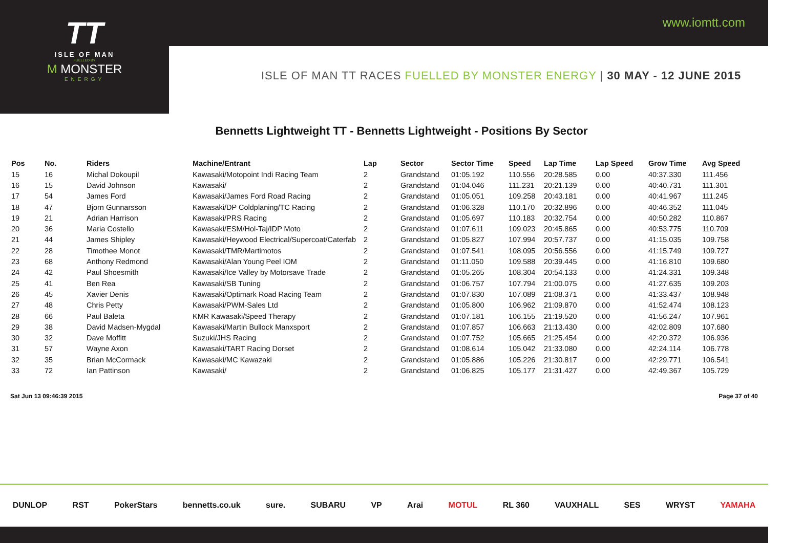www.iomtt.com
TT
ISLE OF MAN
FUELLED BY
M MONSTER
ENERGY
ISLE OF MAN TT RACES FUELLED BY MONSTER ENERGY | 30 MAY - 12 JUNE 2015
Bennetts Lightweight TT - Bennetts Lightweight - Positions By Sector
| Pos | No. | Riders | Machine/Entrant | Lap | Sector | Sector Time | Speed | Lap Time | Lap Speed | Grow Time | Avg Speed |
| --- | --- | --- | --- | --- | --- | --- | --- | --- | --- | --- | --- |
| 15 | 16 | Michal Dokoupil | Kawasaki/Motopoint Indi Racing Team | 2 | Grandstand | 01:05.192 | 110.556 | 20:28.585 | 0.00 | 40:37.330 | 111.456 |
| 16 | 15 | David Johnson | Kawasaki/ | 2 | Grandstand | 01:04.046 | 111.231 | 20:21.139 | 0.00 | 40:40.731 | 111.301 |
| 17 | 54 | James Ford | Kawasaki/James Ford Road Racing | 2 | Grandstand | 01:05.051 | 109.258 | 20:43.181 | 0.00 | 40:41.967 | 111.245 |
| 18 | 47 | Bjorn Gunnarsson | Kawasaki/DP Coldplaning/TC Racing | 2 | Grandstand | 01:06.328 | 110.170 | 20:32.896 | 0.00 | 40:46.352 | 111.045 |
| 19 | 21 | Adrian Harrison | Kawasaki/PRS Racing | 2 | Grandstand | 01:05.697 | 110.183 | 20:32.754 | 0.00 | 40:50.282 | 110.867 |
| 20 | 36 | Maria Costello | Kawasaki/ESM/Hol-Taj/IDP Moto | 2 | Grandstand | 01:07.611 | 109.023 | 20:45.865 | 0.00 | 40:53.775 | 110.709 |
| 21 | 44 | James Shipley | Kawasaki/Heywood Electrical/Supercoat/Caterfab | 2 | Grandstand | 01:05.827 | 107.994 | 20:57.737 | 0.00 | 41:15.035 | 109.758 |
| 22 | 28 | Timothee Monot | Kawasaki/TMR/Martimotos | 2 | Grandstand | 01:07.541 | 108.095 | 20:56.556 | 0.00 | 41:15.749 | 109.727 |
| 23 | 68 | Anthony Redmond | Kawasaki/Alan Young Peel IOM | 2 | Grandstand | 01:11.050 | 109.588 | 20:39.445 | 0.00 | 41:16.810 | 109.680 |
| 24 | 42 | Paul Shoesmith | Kawasaki/Ice Valley by Motorsave Trade | 2 | Grandstand | 01:05.265 | 108.304 | 20:54.133 | 0.00 | 41:24.331 | 109.348 |
| 25 | 41 | Ben Rea | Kawasaki/SB Tuning | 2 | Grandstand | 01:06.757 | 107.794 | 21:00.075 | 0.00 | 41:27.635 | 109.203 |
| 26 | 45 | Xavier Denis | Kawasaki/Optimark Road Racing Team | 2 | Grandstand | 01:07.830 | 107.089 | 21:08.371 | 0.00 | 41:33.437 | 108.948 |
| 27 | 48 | Chris Petty | Kawasaki/PWM-Sales Ltd | 2 | Grandstand | 01:05.800 | 106.962 | 21:09.870 | 0.00 | 41:52.474 | 108.123 |
| 28 | 66 | Paul Baleta | KMR Kawasaki/Speed Therapy | 2 | Grandstand | 01:07.181 | 106.155 | 21:19.520 | 0.00 | 41:56.247 | 107.961 |
| 29 | 38 | David Madsen-Mygdal | Kawasaki/Martin Bullock Manxsport | 2 | Grandstand | 01:07.857 | 106.663 | 21:13.430 | 0.00 | 42:02.809 | 107.680 |
| 30 | 32 | Dave Moffitt | Suzuki/JHS Racing | 2 | Grandstand | 01:07.752 | 105.665 | 21:25.454 | 0.00 | 42:20.372 | 106.936 |
| 31 | 57 | Wayne Axon | Kawasaki/TART Racing Dorset | 2 | Grandstand | 01:08.614 | 105.042 | 21:33.080 | 0.00 | 42:24.114 | 106.778 |
| 32 | 35 | Brian McCormack | Kawasaki/MC Kawazaki | 2 | Grandstand | 01:05.886 | 105.226 | 21:30.817 | 0.00 | 42:29.771 | 106.541 |
| 33 | 72 | Ian Pattinson | Kawasaki/ | 2 | Grandstand | 01:06.825 | 105.177 | 21:31.427 | 0.00 | 42:49.367 | 105.729 |
Sat Jun 13 09:46:39 2015 Page 37 of 40
DUNLOP RST PokerStars bennetts.co.uk sure. SUBARU VP Arai MOTUL RL 360 VAUXHALL SES WRYST YAMAHA